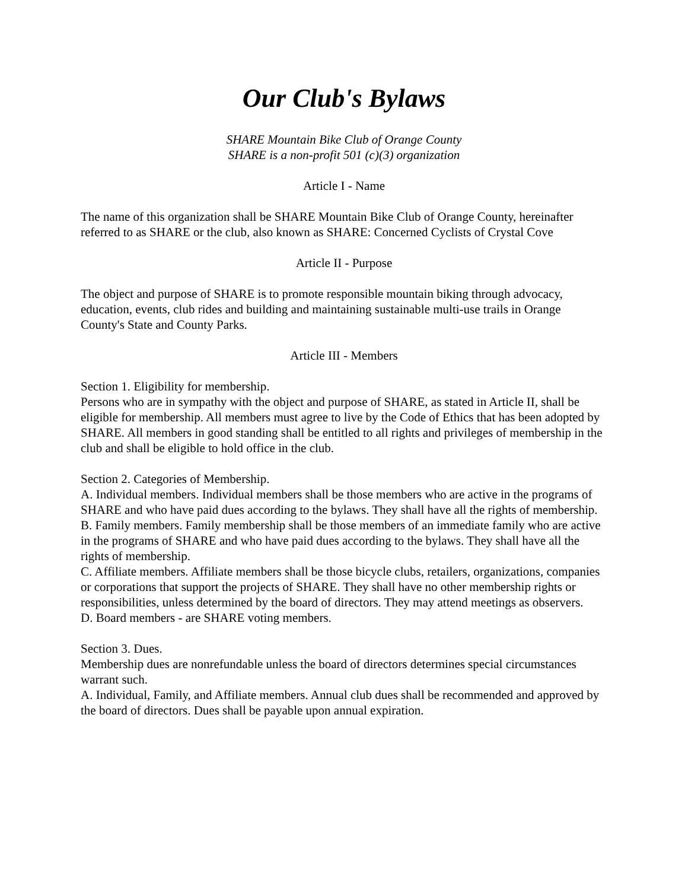Our Club's Bylaws
SHARE Mountain Bike Club of Orange County
SHARE is a non-profit 501 (c)(3) organization
Article I - Name
The name of this organization shall be SHARE Mountain Bike Club of Orange County, hereinafter referred to as SHARE or the club, also known as SHARE: Concerned Cyclists of Crystal Cove
Article II - Purpose
The object and purpose of SHARE is to promote responsible mountain biking through advocacy, education, events, club rides and building and maintaining sustainable multi-use trails in Orange County's State and County Parks.
Article III - Members
Section 1. Eligibility for membership.
Persons who are in sympathy with the object and purpose of SHARE, as stated in Article II, shall be eligible for membership. All members must agree to live by the Code of Ethics that has been adopted by SHARE. All members in good standing shall be entitled to all rights and privileges of membership in the club and shall be eligible to hold office in the club.
Section 2. Categories of Membership.
A. Individual members. Individual members shall be those members who are active in the programs of SHARE and who have paid dues according to the bylaws. They shall have all the rights of membership.
B. Family members. Family membership shall be those members of an immediate family who are active in the programs of SHARE and who have paid dues according to the bylaws. They shall have all the rights of membership.
C. Affiliate members. Affiliate members shall be those bicycle clubs, retailers, organizations, companies or corporations that support the projects of SHARE. They shall have no other membership rights or responsibilities, unless determined by the board of directors. They may attend meetings as observers.
D. Board members - are SHARE voting members.
Section 3. Dues.
Membership dues are nonrefundable unless the board of directors determines special circumstances warrant such.
A. Individual, Family, and Affiliate members. Annual club dues shall be recommended and approved by the board of directors. Dues shall be payable upon annual expiration.